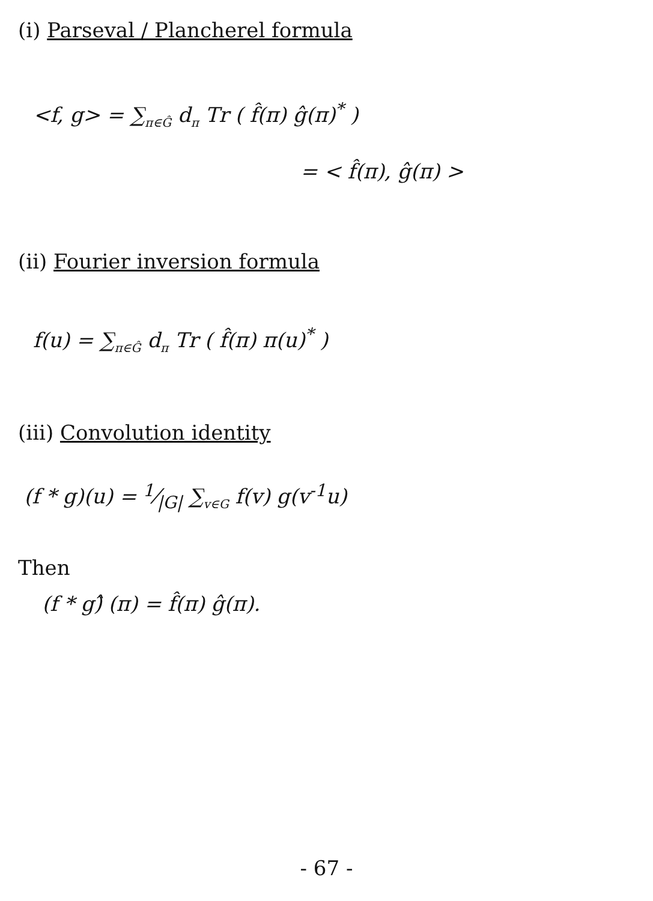(i) Parseval / Plancherel formula
<f, g> = ∑<sub>π∈Ĝ</sub> d<sub>π</sub> Tr ( f̂(π) ĝ(π)<sup>*</sup> )
= < f̂(π), ĝ(π) >
(ii) Fourier inversion formula
f(u) = ∑<sub>π∈Ĝ</sub> d<sub>π</sub> Tr ( f̂(π) π(u)<sup>*</sup> )
(iii) Convolution identity
(f * g)(u) = 1⁄|G| ∑<sub>v∈G</sub> f(v) g(v<sup>-1</sup>u)
Then
(f * g)̂ (π) = f̂(π) ĝ(π).
- 67 -